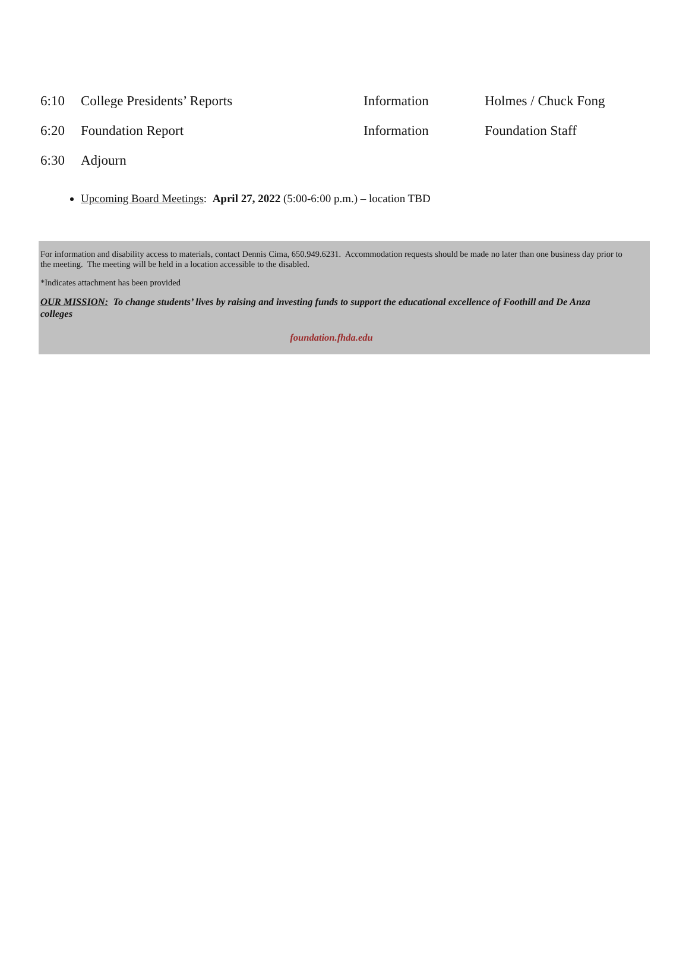| 6:10 | College Presidents’ Reports | Information | Holmes / Chuck Fong |
| 6:20 | Foundation Report | Information | Foundation Staff |
| 6:30 | Adjourn | | |
Upcoming Board Meetings: April 27, 2022 (5:00-6:00 p.m.) – location TBD
For information and disability access to materials, contact Dennis Cima, 650.949.6231. Accommodation requests should be made no later than one business day prior to the meeting. The meeting will be held in a location accessible to the disabled.
*Indicates attachment has been provided
OUR MISSION: To change students’ lives by raising and investing funds to support the educational excellence of Foothill and De Anza colleges
foundation.fhda.edu